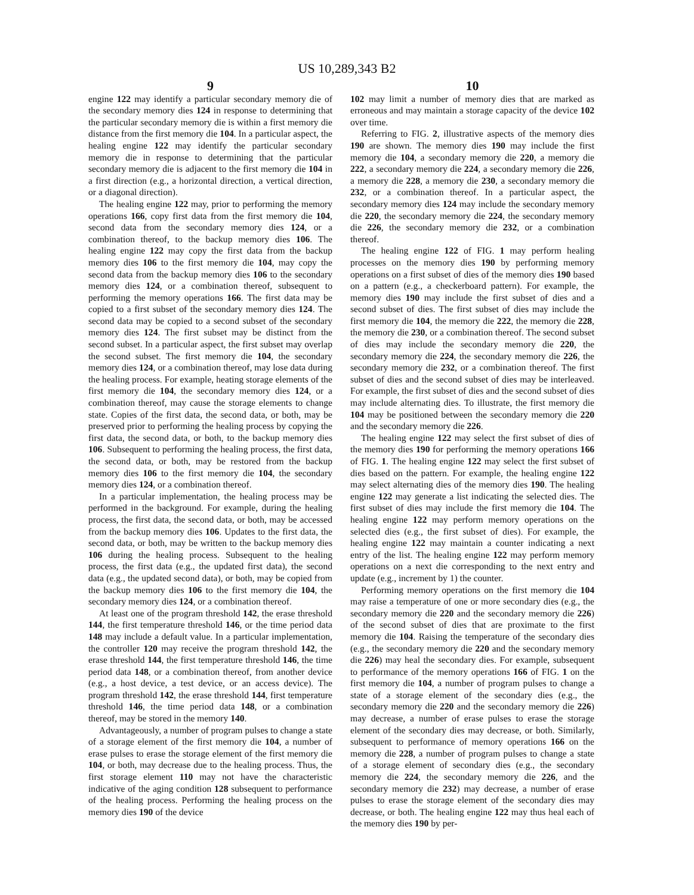US 10,289,343 B2
9
engine 122 may identify a particular secondary memory die of the secondary memory dies 124 in response to determining that the particular secondary memory die is within a first memory die distance from the first memory die 104. In a particular aspect, the healing engine 122 may identify the particular secondary memory die in response to determining that the particular secondary memory die is adjacent to the first memory die 104 in a first direction (e.g., a horizontal direction, a vertical direction, or a diagonal direction).
The healing engine 122 may, prior to performing the memory operations 166, copy first data from the first memory die 104, second data from the secondary memory dies 124, or a combination thereof, to the backup memory dies 106. The healing engine 122 may copy the first data from the backup memory dies 106 to the first memory die 104, may copy the second data from the backup memory dies 106 to the secondary memory dies 124, or a combination thereof, subsequent to performing the memory operations 166. The first data may be copied to a first subset of the secondary memory dies 124. The second data may be copied to a second subset of the secondary memory dies 124. The first subset may be distinct from the second subset. In a particular aspect, the first subset may overlap the second subset. The first memory die 104, the secondary memory dies 124, or a combination thereof, may lose data during the healing process. For example, heating storage elements of the first memory die 104, the secondary memory dies 124, or a combination thereof, may cause the storage elements to change state. Copies of the first data, the second data, or both, may be preserved prior to performing the healing process by copying the first data, the second data, or both, to the backup memory dies 106. Subsequent to performing the healing process, the first data, the second data, or both, may be restored from the backup memory dies 106 to the first memory die 104, the secondary memory dies 124, or a combination thereof.
In a particular implementation, the healing process may be performed in the background. For example, during the healing process, the first data, the second data, or both, may be accessed from the backup memory dies 106. Updates to the first data, the second data, or both, may be written to the backup memory dies 106 during the healing process. Subsequent to the healing process, the first data (e.g., the updated first data), the second data (e.g., the updated second data), or both, may be copied from the backup memory dies 106 to the first memory die 104, the secondary memory dies 124, or a combination thereof.
At least one of the program threshold 142, the erase threshold 144, the first temperature threshold 146, or the time period data 148 may include a default value. In a particular implementation, the controller 120 may receive the program threshold 142, the erase threshold 144, the first temperature threshold 146, the time period data 148, or a combination thereof, from another device (e.g., a host device, a test device, or an access device). The program threshold 142, the erase threshold 144, first temperature threshold 146, the time period data 148, or a combination thereof, may be stored in the memory 140.
Advantageously, a number of program pulses to change a state of a storage element of the first memory die 104, a number of erase pulses to erase the storage element of the first memory die 104, or both, may decrease due to the healing process. Thus, the first storage element 110 may not have the characteristic indicative of the aging condition 128 subsequent to performance of the healing process. Performing the healing process on the memory dies 190 of the device
10
102 may limit a number of memory dies that are marked as erroneous and may maintain a storage capacity of the device 102 over time.
Referring to FIG. 2, illustrative aspects of the memory dies 190 are shown. The memory dies 190 may include the first memory die 104, a secondary memory die 220, a memory die 222, a secondary memory die 224, a secondary memory die 226, a memory die 228, a memory die 230, a secondary memory die 232, or a combination thereof. In a particular aspect, the secondary memory dies 124 may include the secondary memory die 220, the secondary memory die 224, the secondary memory die 226, the secondary memory die 232, or a combination thereof.
The healing engine 122 of FIG. 1 may perform healing processes on the memory dies 190 by performing memory operations on a first subset of dies of the memory dies 190 based on a pattern (e.g., a checkerboard pattern). For example, the memory dies 190 may include the first subset of dies and a second subset of dies. The first subset of dies may include the first memory die 104, the memory die 222, the memory die 228, the memory die 230, or a combination thereof. The second subset of dies may include the secondary memory die 220, the secondary memory die 224, the secondary memory die 226, the secondary memory die 232, or a combination thereof. The first subset of dies and the second subset of dies may be interleaved. For example, the first subset of dies and the second subset of dies may include alternating dies. To illustrate, the first memory die 104 may be positioned between the secondary memory die 220 and the secondary memory die 226.
The healing engine 122 may select the first subset of dies of the memory dies 190 for performing the memory operations 166 of FIG. 1. The healing engine 122 may select the first subset of dies based on the pattern. For example, the healing engine 122 may select alternating dies of the memory dies 190. The healing engine 122 may generate a list indicating the selected dies. The first subset of dies may include the first memory die 104. The healing engine 122 may perform memory operations on the selected dies (e.g., the first subset of dies). For example, the healing engine 122 may maintain a counter indicating a next entry of the list. The healing engine 122 may perform memory operations on a next die corresponding to the next entry and update (e.g., increment by 1) the counter.
Performing memory operations on the first memory die 104 may raise a temperature of one or more secondary dies (e.g., the secondary memory die 220 and the secondary memory die 226) of the second subset of dies that are proximate to the first memory die 104. Raising the temperature of the secondary dies (e.g., the secondary memory die 220 and the secondary memory die 226) may heal the secondary dies. For example, subsequent to performance of the memory operations 166 of FIG. 1 on the first memory die 104, a number of program pulses to change a state of a storage element of the secondary dies (e.g., the secondary memory die 220 and the secondary memory die 226) may decrease, a number of erase pulses to erase the storage element of the secondary dies may decrease, or both. Similarly, subsequent to performance of memory operations 166 on the memory die 228, a number of program pulses to change a state of a storage element of secondary dies (e.g., the secondary memory die 224, the secondary memory die 226, and the secondary memory die 232) may decrease, a number of erase pulses to erase the storage element of the secondary dies may decrease, or both. The healing engine 122 may thus heal each of the memory dies 190 by per-